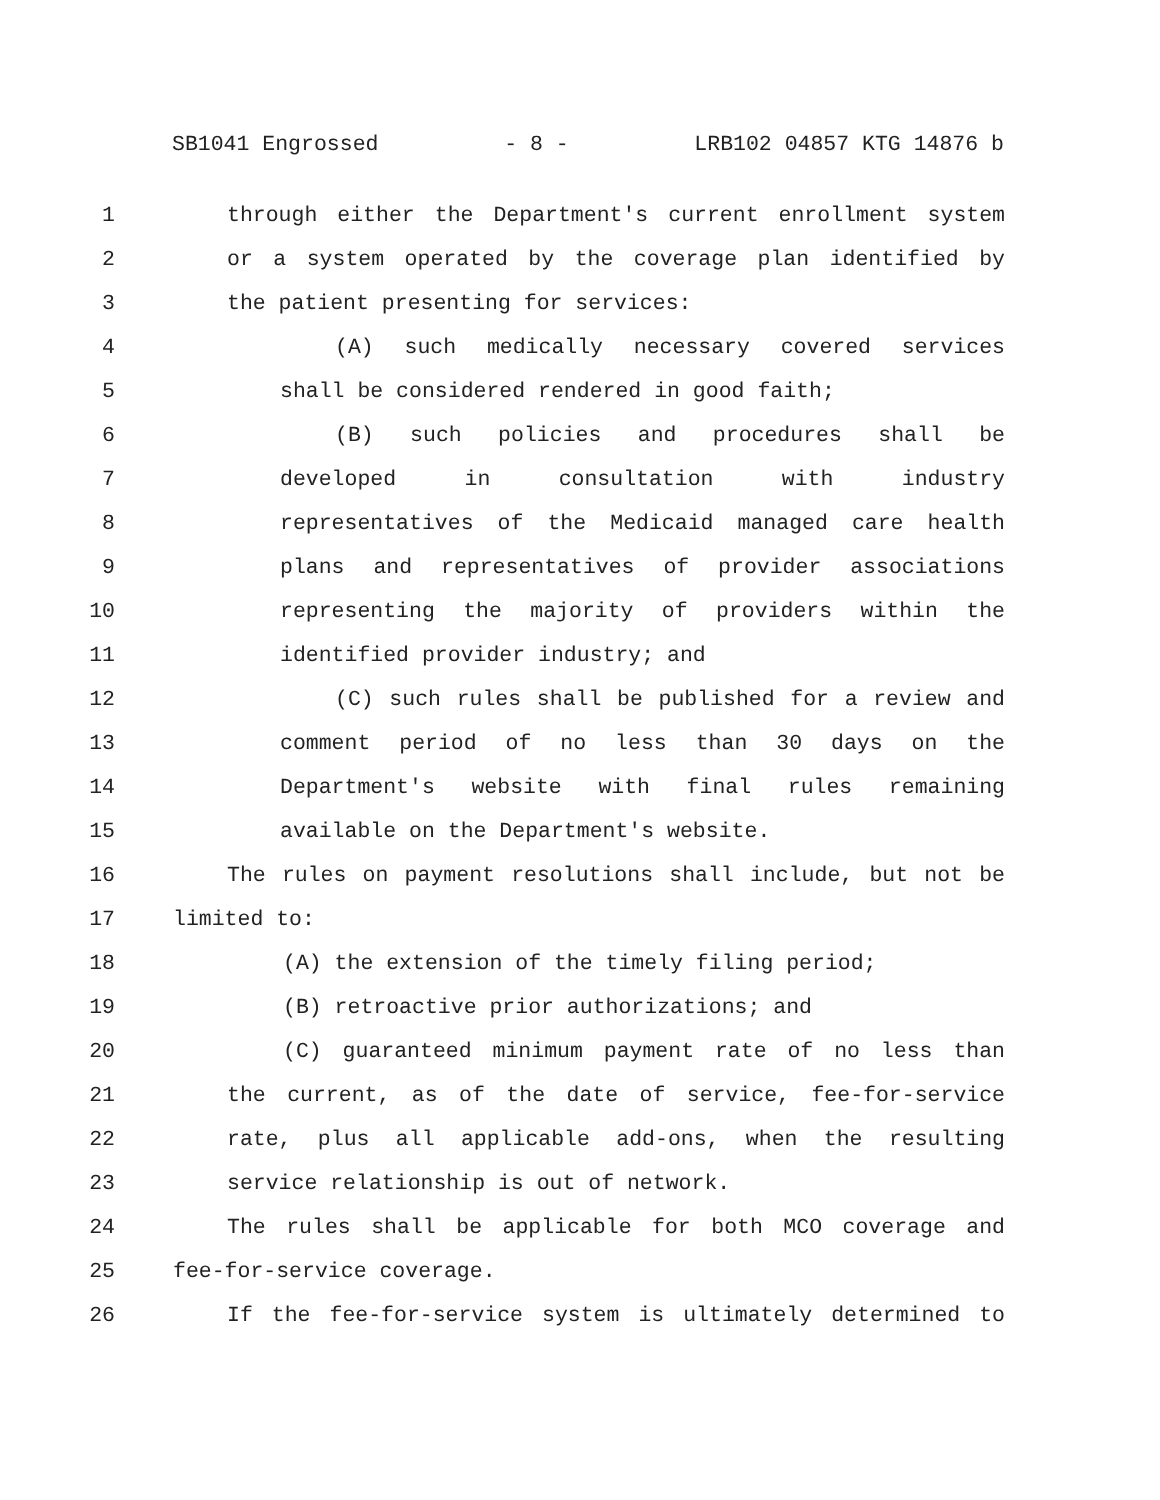SB1041 Engrossed - 8 - LRB102 04857 KTG 14876 b
1 through either the Department's current enrollment system
2 or a system operated by the coverage plan identified by
3 the patient presenting for services:
4 (A) such medically necessary covered services
5 shall be considered rendered in good faith;
6 (B) such policies and procedures shall be
7 developed in consultation with industry
8 representatives of the Medicaid managed care health
9 plans and representatives of provider associations
10 representing the majority of providers within the
11 identified provider industry; and
12 (C) such rules shall be published for a review and
13 comment period of no less than 30 days on the
14 Department's website with final rules remaining
15 available on the Department's website.
16 The rules on payment resolutions shall include, but not be
17 limited to:
18 (A) the extension of the timely filing period;
19 (B) retroactive prior authorizations; and
20 (C) guaranteed minimum payment rate of no less than
21 the current, as of the date of service, fee-for-service
22 rate, plus all applicable add-ons, when the resulting
23 service relationship is out of network.
24 The rules shall be applicable for both MCO coverage and
25 fee-for-service coverage.
26 If the fee-for-service system is ultimately determined to